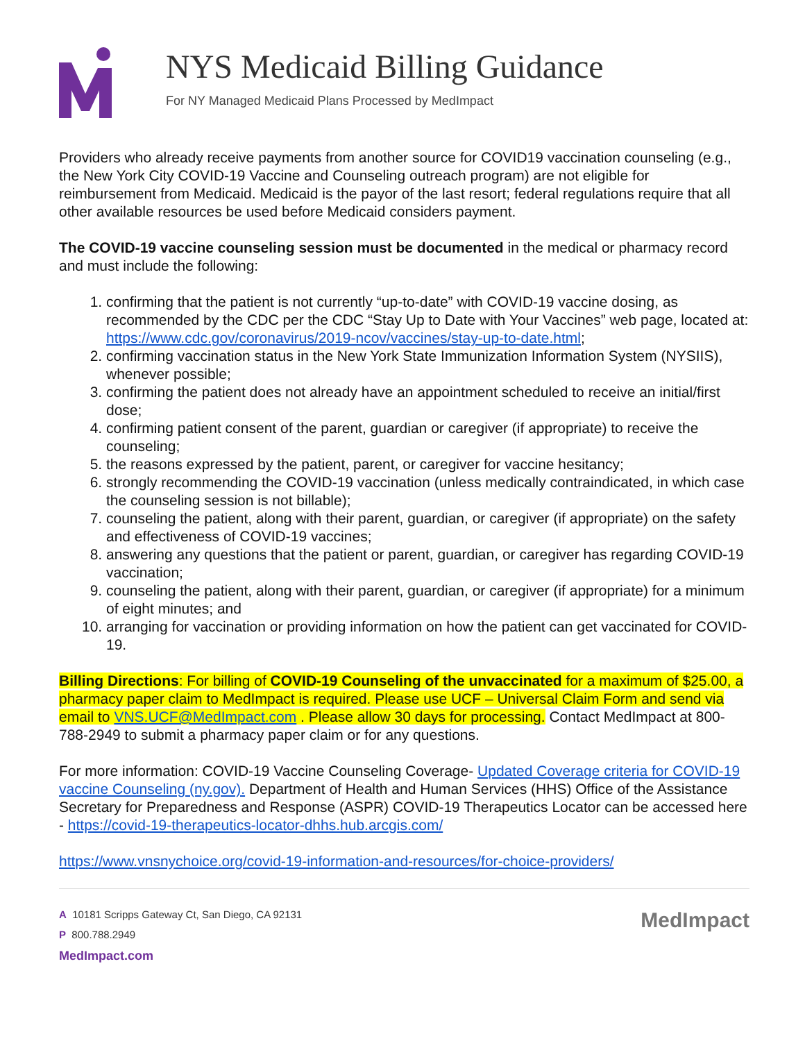NYS Medicaid Billing Guidance
For NY Managed Medicaid Plans Processed by MedImpact
Providers who already receive payments from another source for COVID19 vaccination counseling (e.g., the New York City COVID-19 Vaccine and Counseling outreach program) are not eligible for reimbursement from Medicaid. Medicaid is the payor of the last resort; federal regulations require that all other available resources be used before Medicaid considers payment.
The COVID-19 vaccine counseling session must be documented in the medical or pharmacy record and must include the following:
1. confirming that the patient is not currently “up-to-date” with COVID-19 vaccine dosing, as recommended by the CDC per the CDC “Stay Up to Date with Your Vaccines” web page, located at: https://www.cdc.gov/coronavirus/2019-ncov/vaccines/stay-up-to-date.html;
2. confirming vaccination status in the New York State Immunization Information System (NYSIIS), whenever possible;
3. confirming the patient does not already have an appointment scheduled to receive an initial/first dose;
4. confirming patient consent of the parent, guardian or caregiver (if appropriate) to receive the counseling;
5. the reasons expressed by the patient, parent, or caregiver for vaccine hesitancy;
6. strongly recommending the COVID-19 vaccination (unless medically contraindicated, in which case the counseling session is not billable);
7. counseling the patient, along with their parent, guardian, or caregiver (if appropriate) on the safety and effectiveness of COVID-19 vaccines;
8. answering any questions that the patient or parent, guardian, or caregiver has regarding COVID-19 vaccination;
9. counseling the patient, along with their parent, guardian, or caregiver (if appropriate) for a minimum of eight minutes; and
10. arranging for vaccination or providing information on how the patient can get vaccinated for COVID-19.
Billing Directions: For billing of COVID-19 Counseling of the unvaccinated for a maximum of $25.00, a pharmacy paper claim to MedImpact is required. Please use UCF – Universal Claim Form and send via email to VNS.UCF@MedImpact.com . Please allow 30 days for processing. Contact MedImpact at 800-788-2949 to submit a pharmacy paper claim or for any questions.
For more information: COVID-19 Vaccine Counseling Coverage- Updated Coverage criteria for COVID-19 vaccine Counseling (ny.gov). Department of Health and Human Services (HHS) Office of the Assistance Secretary for Preparedness and Response (ASPR) COVID-19 Therapeutics Locator can be accessed here - https://covid-19-therapeutics-locator-dhhs.hub.arcgis.com/
https://www.vnsnychoice.org/covid-19-information-and-resources/for-choice-providers/
A 10181 Scripps Gateway Ct, San Diego, CA 92131
P 800.788.2949
MedImpact.com
MedImpact